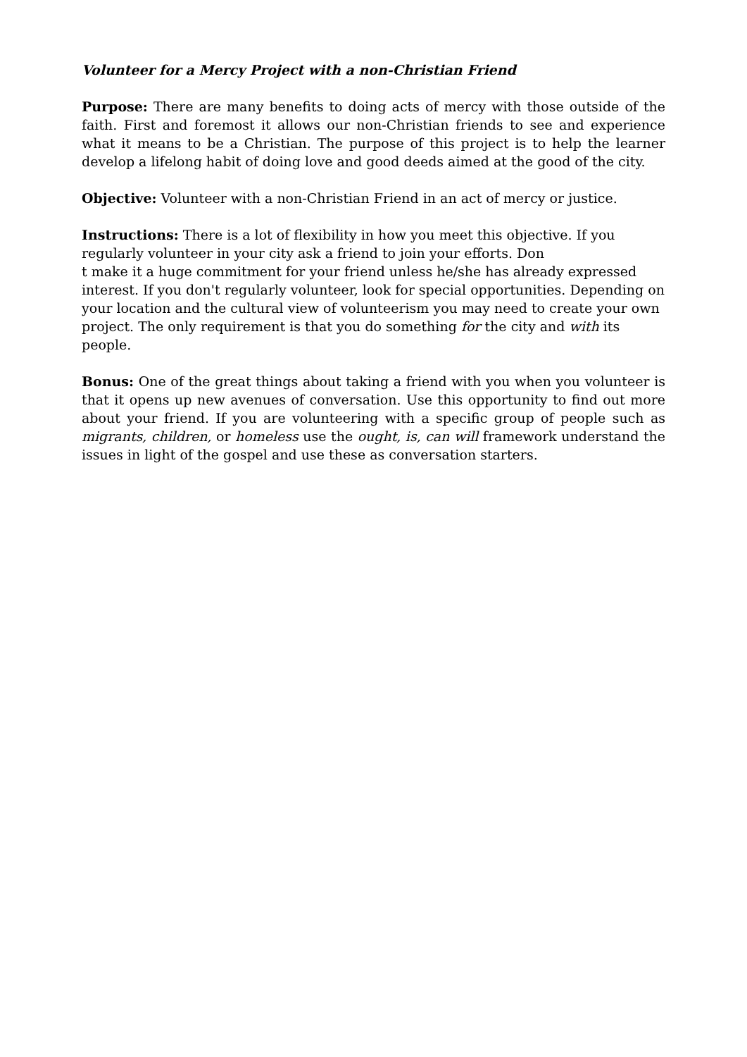Volunteer for a Mercy Project with a non-Christian Friend
Purpose: There are many benefits to doing acts of mercy with those outside of the faith. First and foremost it allows our non-Christian friends to see and experience what it means to be a Christian. The purpose of this project is to help the learner develop a lifelong habit of doing love and good deeds aimed at the good of the city.
Objective: Volunteer with a non-Christian Friend in an act of mercy or justice.
Instructions: There is a lot of flexibility in how you meet this objective. If you
regularly volunteer in your city ask a friend to join your efforts. Don
t make it a huge commitment for your friend unless he/she has already expressed
interest. If you don't regularly volunteer, look for special opportunities. Depending on
your location and the cultural view of volunteerism you may need to create your own
project. The only requirement is that you do something for the city and with its people.
Bonus: One of the great things about taking a friend with you when you volunteer is that it opens up new avenues of conversation. Use this opportunity to find out more about your friend. If you are volunteering with a specific group of people such as migrants, children, or homeless use the ought, is, can will framework understand the issues in light of the gospel and use these as conversation starters.